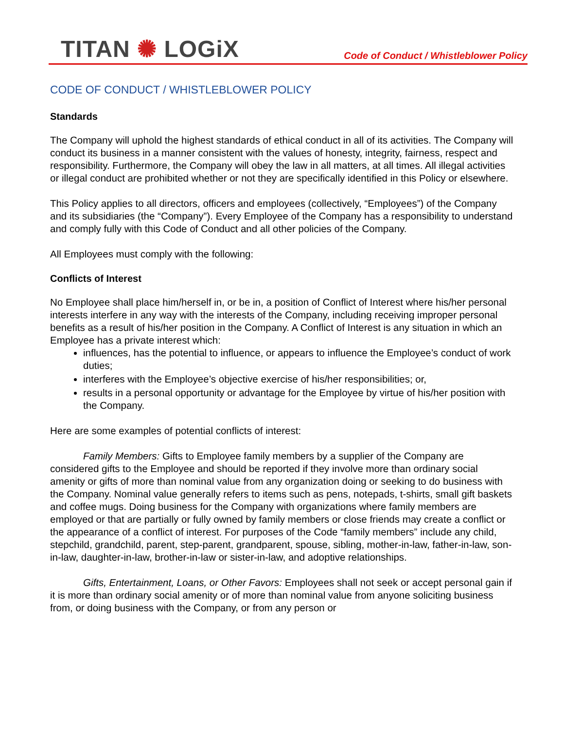TITAN ✺ LOGiX
Code of Conduct / Whistleblower Policy
CODE OF CONDUCT / WHISTLEBLOWER POLICY
Standards
The Company will uphold the highest standards of ethical conduct in all of its activities. The Company will conduct its business in a manner consistent with the values of honesty, integrity, fairness, respect and responsibility. Furthermore, the Company will obey the law in all matters, at all times. All illegal activities or illegal conduct are prohibited whether or not they are specifically identified in this Policy or elsewhere.
This Policy applies to all directors, officers and employees (collectively, “Employees”) of the Company and its subsidiaries (the “Company”). Every Employee of the Company has a responsibility to understand and comply fully with this Code of Conduct and all other policies of the Company.
All Employees must comply with the following:
Conflicts of Interest
No Employee shall place him/herself in, or be in, a position of Conflict of Interest where his/her personal interests interfere in any way with the interests of the Company, including receiving improper personal benefits as a result of his/her position in the Company. A Conflict of Interest is any situation in which an Employee has a private interest which:
influences, has the potential to influence, or appears to influence the Employee’s conduct of work duties;
interferes with the Employee’s objective exercise of his/her responsibilities; or,
results in a personal opportunity or advantage for the Employee by virtue of his/her position with the Company.
Here are some examples of potential conflicts of interest:
Family Members: Gifts to Employee family members by a supplier of the Company are considered gifts to the Employee and should be reported if they involve more than ordinary social amenity or gifts of more than nominal value from any organization doing or seeking to do business with the Company. Nominal value generally refers to items such as pens, notepads, t-shirts, small gift baskets and coffee mugs. Doing business for the Company with organizations where family members are employed or that are partially or fully owned by family members or close friends may create a conflict or the appearance of a conflict of interest. For purposes of the Code “family members” include any child, stepchild, grandchild, parent, step-parent, grandparent, spouse, sibling, mother-in-law, father-in-law, son-in-law, daughter-in-law, brother-in-law or sister-in-law, and adoptive relationships.
Gifts, Entertainment, Loans, or Other Favors: Employees shall not seek or accept personal gain if it is more than ordinary social amenity or of more than nominal value from anyone soliciting business from, or doing business with the Company, or from any person or